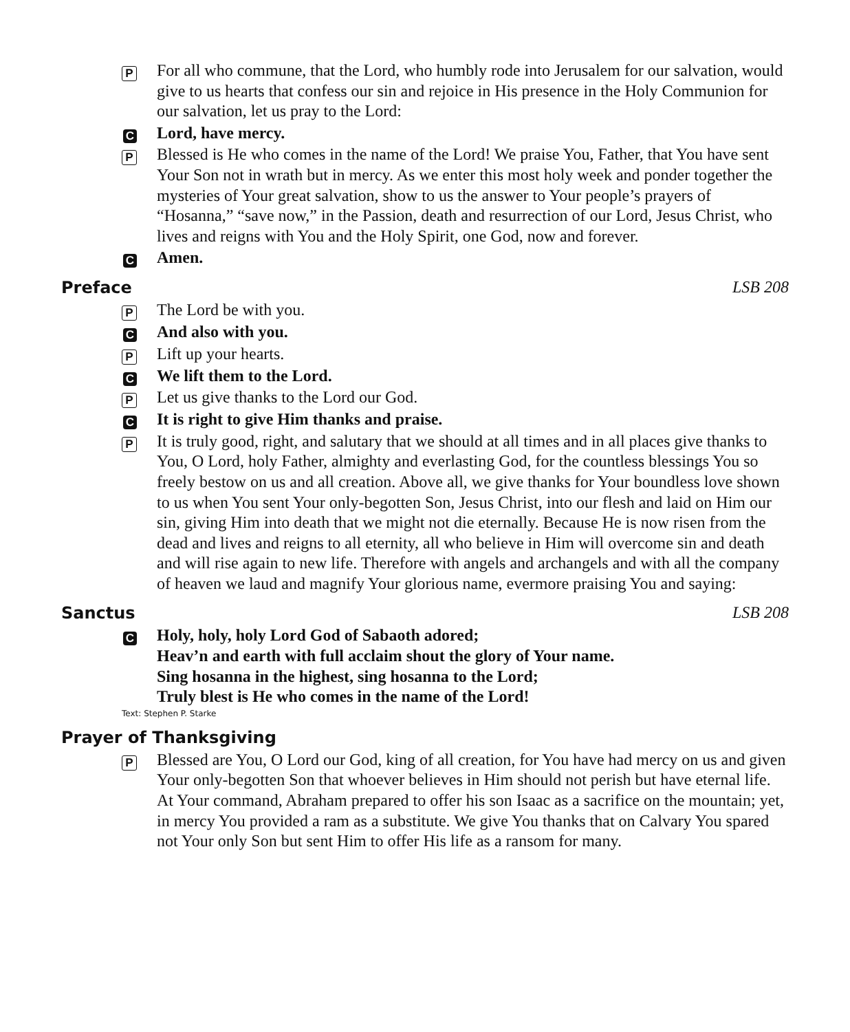P
For all who commune, that the Lord, who humbly rode into Jerusalem for our salvation, would give to us hearts that confess our sin and rejoice in His presence in the Holy Communion for our salvation, let us pray to the Lord:
C
Lord, have mercy.
P
Blessed is He who comes in the name of the Lord! We praise You, Father, that You have sent Your Son not in wrath but in mercy. As we enter this most holy week and ponder together the mysteries of Your great salvation, show to us the answer to Your people’s prayers of “Hosanna,” “save now,” in the Passion, death and resurrection of our Lord, Jesus Christ, who lives and reigns with You and the Holy Spirit, one God, now and forever.
C
Amen.
Preface LSB 208
P
The Lord be with you.
C
And also with you.
P
Lift up your hearts.
C
We lift them to the Lord.
P
Let us give thanks to the Lord our God.
C
It is right to give Him thanks and praise.
P
It is truly good, right, and salutary that we should at all times and in all places give thanks to You, O Lord, holy Father, almighty and everlasting God, for the countless blessings You so freely bestow on us and all creation. Above all, we give thanks for Your boundless love shown to us when You sent Your only-begotten Son, Jesus Christ, into our flesh and laid on Him our sin, giving Him into death that we might not die eternally. Because He is now risen from the dead and lives and reigns to all eternity, all who believe in Him will overcome sin and death and will rise again to new life. Therefore with angels and archangels and with all the company of heaven we laud and magnify Your glorious name, evermore praising You and saying:
Sanctus LSB 208
C
Holy, holy, holy Lord God of Sabaoth adored;
Heav’n and earth with full acclaim shout the glory of Your name.
Sing hosanna in the highest, sing hosanna to the Lord;
Truly blest is He who comes in the name of the Lord!
Text: Stephen P. Starke
Prayer of Thanksgiving
P
Blessed are You, O Lord our God, king of all creation, for You have had mercy on us and given Your only-begotten Son that whoever believes in Him should not perish but have eternal life.
At Your command, Abraham prepared to offer his son Isaac as a sacrifice on the mountain; yet, in mercy You provided a ram as a substitute. We give You thanks that on Calvary You spared not Your only Son but sent Him to offer His life as a ransom for many.